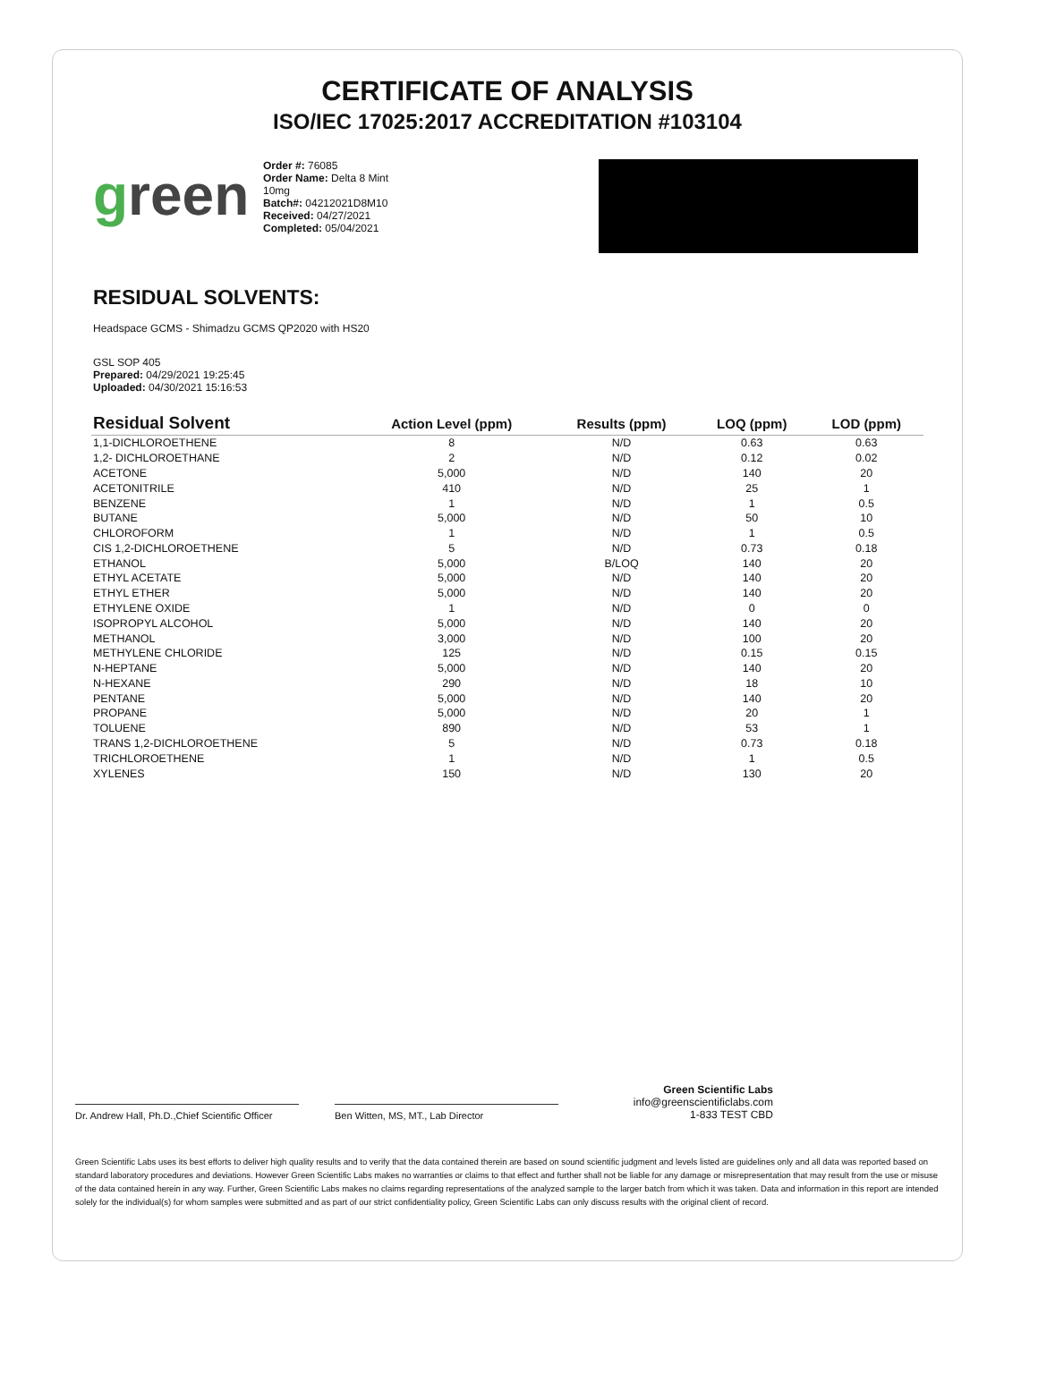CERTIFICATE OF ANALYSIS
ISO/IEC 17025:2017 ACCREDITATION #103104
green
Order #: 76085
Order Name: Delta 8 Mint 10mg
Batch#: 04212021D8M10
Received: 04/27/2021
Completed: 05/04/2021
RESIDUAL SOLVENTS:
Headspace GCMS - Shimadzu GCMS QP2020 with HS20
GSL SOP 405
Prepared: 04/29/2021 19:25:45
Uploaded: 04/30/2021 15:16:53
| Residual Solvent | Action Level (ppm) | Results (ppm) | LOQ (ppm) | LOD (ppm) |
| --- | --- | --- | --- | --- |
| 1,1-DICHLOROETHENE | 8 | N/D | 0.63 | 0.63 |
| 1,2- DICHLOROETHANE | 2 | N/D | 0.12 | 0.02 |
| ACETONE | 5,000 | N/D | 140 | 20 |
| ACETONITRILE | 410 | N/D | 25 | 1 |
| BENZENE | 1 | N/D | 1 | 0.5 |
| BUTANE | 5,000 | N/D | 50 | 10 |
| CHLOROFORM | 1 | N/D | 1 | 0.5 |
| CIS 1,2-DICHLOROETHENE | 5 | N/D | 0.73 | 0.18 |
| ETHANOL | 5,000 | B/LOQ | 140 | 20 |
| ETHYL ACETATE | 5,000 | N/D | 140 | 20 |
| ETHYL ETHER | 5,000 | N/D | 140 | 20 |
| ETHYLENE OXIDE | 1 | N/D | 0 | 0 |
| ISOPROPYL ALCOHOL | 5,000 | N/D | 140 | 20 |
| METHANOL | 3,000 | N/D | 100 | 20 |
| METHYLENE CHLORIDE | 125 | N/D | 0.15 | 0.15 |
| N-HEPTANE | 5,000 | N/D | 140 | 20 |
| N-HEXANE | 290 | N/D | 18 | 10 |
| PENTANE | 5,000 | N/D | 140 | 20 |
| PROPANE | 5,000 | N/D | 20 | 1 |
| TOLUENE | 890 | N/D | 53 | 1 |
| TRANS 1,2-DICHLOROETHENE | 5 | N/D | 0.73 | 0.18 |
| TRICHLOROETHENE | 1 | N/D | 1 | 0.5 |
| XYLENES | 150 | N/D | 130 | 20 |
Dr. Andrew Hall, Ph.D.,Chief Scientific Officer
Ben Witten, MS, MT., Lab Director
Green Scientific Labs
info@greenscientificlabs.com
1-833 TEST CBD
Green Scientific Labs uses its best efforts to deliver high quality results and to verify that the data contained therein are based on sound scientific judgment and levels listed are guidelines only and all data was reported based on standard laboratory procedures and deviations. However Green Scientific Labs makes no warranties or claims to that effect and further shall not be liable for any damage or misrepresentation that may result from the use or misuse of the data contained herein in any way. Further, Green Scientific Labs makes no claims regarding representations of the analyzed sample to the larger batch from which it was taken. Data and information in this report are intended solely for the individual(s) for whom samples were submitted and as part of our strict confidentiality policy, Green Scientific Labs can only discuss results with the original client of record.